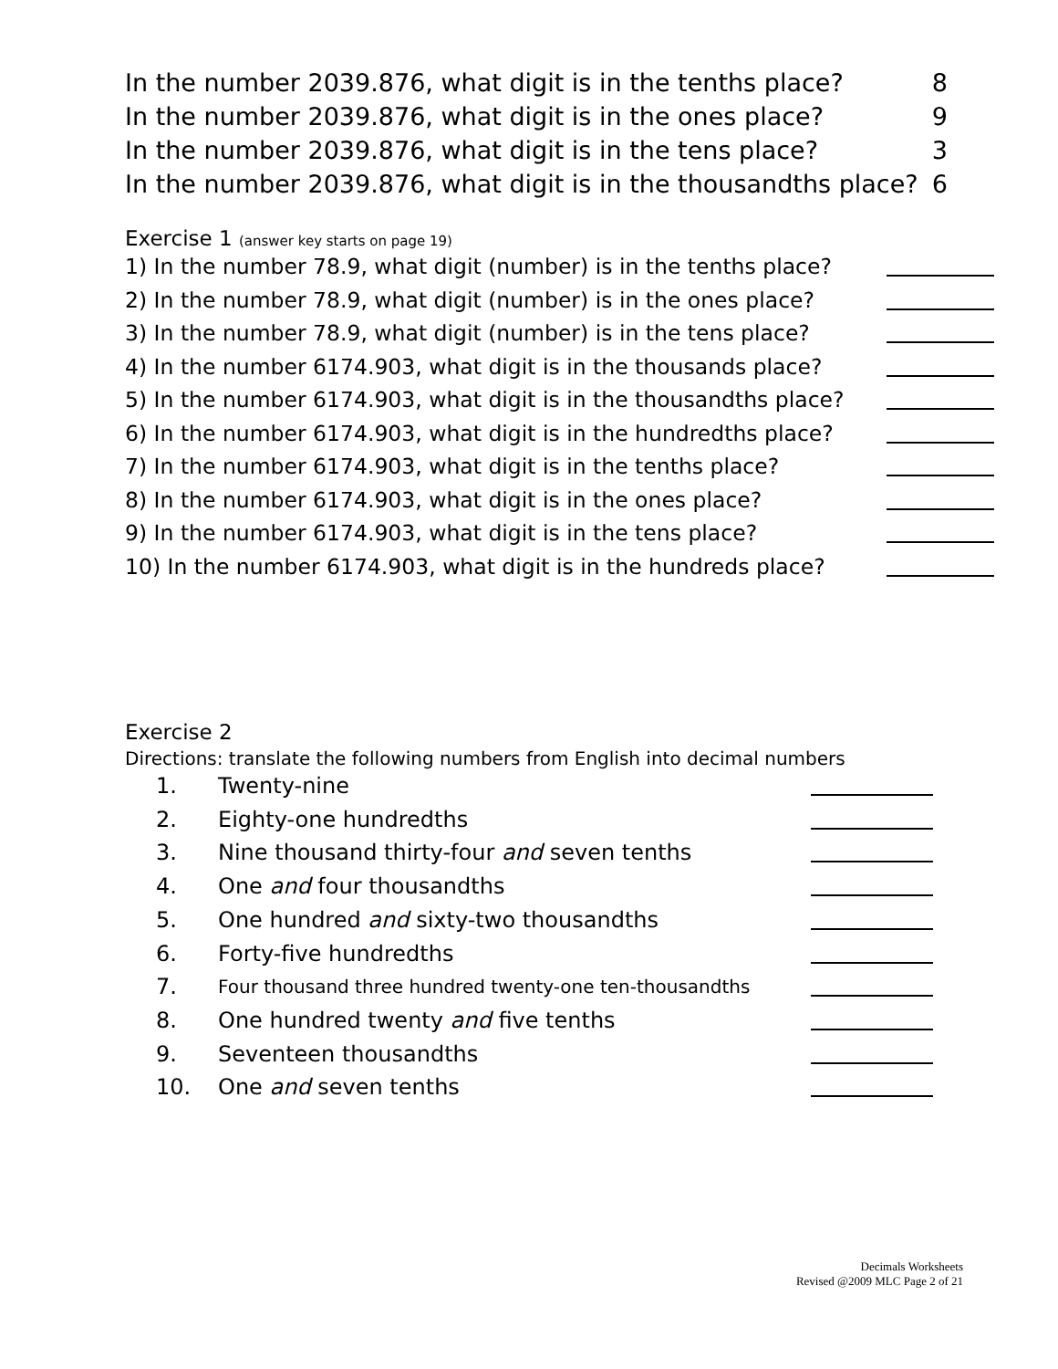In the number 2039.876, what digit is in the tenths place? 8
In the number 2039.876, what digit is in the ones place? 9
In the number 2039.876, what digit is in the tens place? 3
In the number 2039.876, what digit is in the thousandths place? 6
Exercise 1 (answer key starts on page 19)
1) In the number 78.9, what digit (number) is in the tenths place?
2) In the number 78.9, what digit (number) is in the ones place?
3) In the number 78.9, what digit (number) is in the tens place?
4) In the number 6174.903, what digit is in the thousands place?
5) In the number 6174.903, what digit is in the thousandths place?
6) In the number 6174.903, what digit is in the hundredths place?
7) In the number 6174.903, what digit is in the tenths place?
8) In the number 6174.903, what digit is in the ones place?
9) In the number 6174.903, what digit is in the tens place?
10) In the number 6174.903, what digit is in the hundreds place?
Exercise 2
Directions: translate the following numbers from English into decimal numbers
1. Twenty-nine
2. Eighty-one hundredths
3. Nine thousand thirty-four and seven tenths
4. One and four thousandths
5. One hundred and sixty-two thousandths
6. Forty-five hundredths
7. Four thousand three hundred twenty-one ten-thousandths
8. One hundred twenty and five tenths
9. Seventeen thousandths
10. One and seven tenths
Decimals Worksheets
Revised @2009 MLC Page 2 of 21